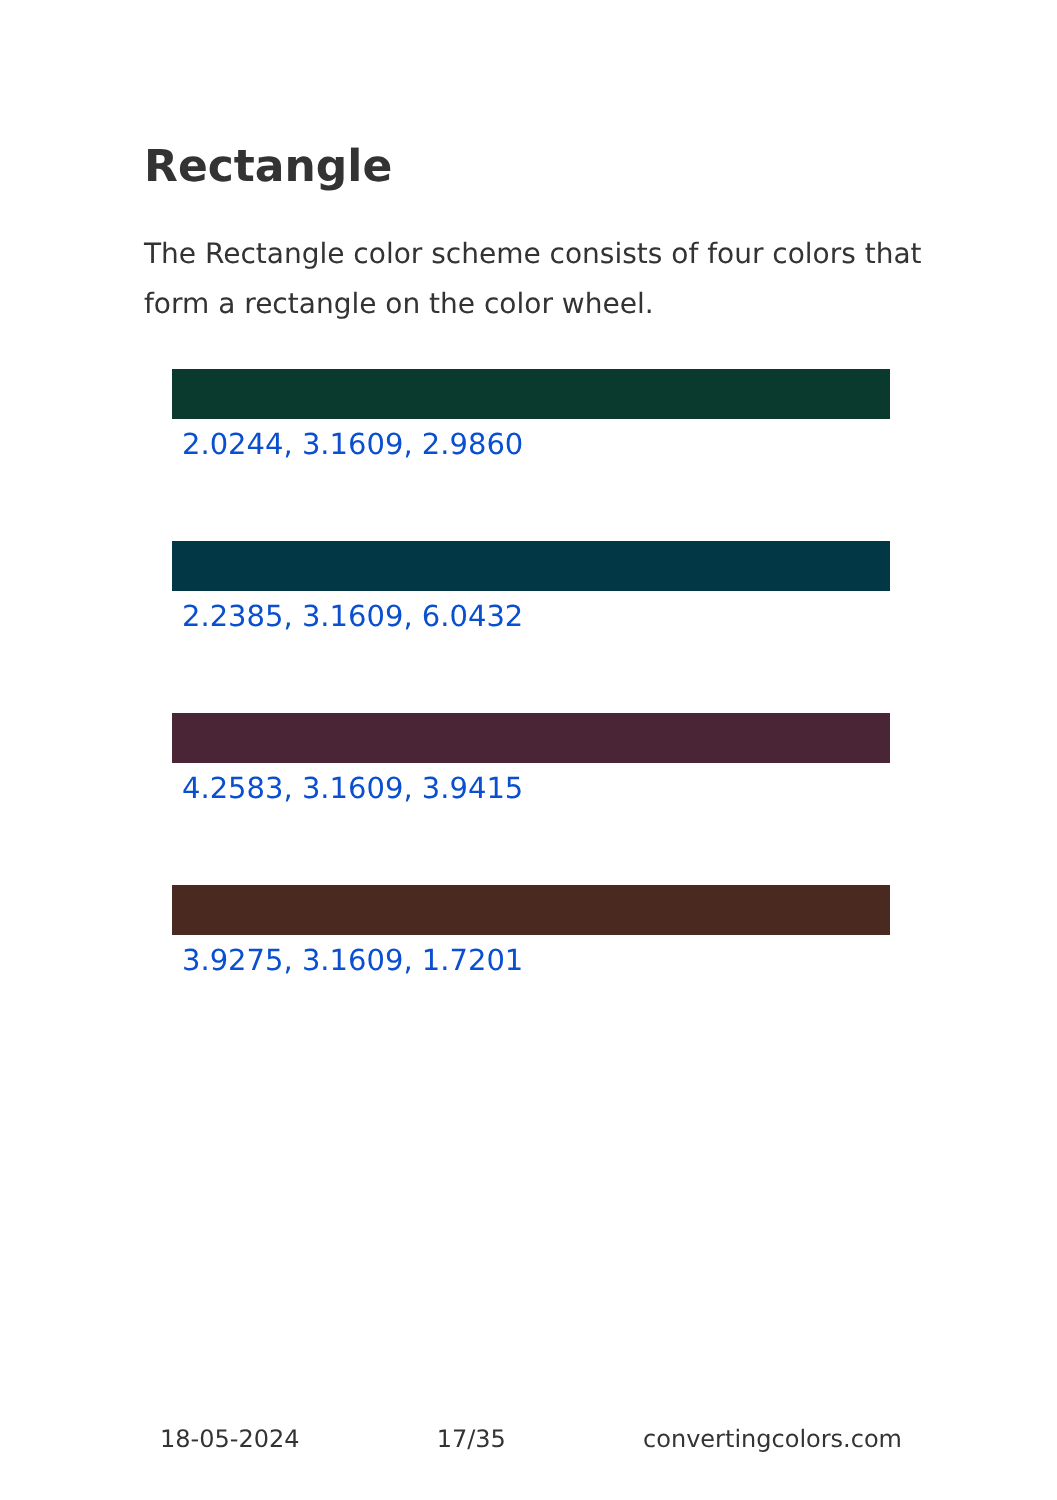Rectangle
The Rectangle color scheme consists of four colors that form a rectangle on the color wheel.
2.0244, 3.1609, 2.9860
2.2385, 3.1609, 6.0432
4.2583, 3.1609, 3.9415
3.9275, 3.1609, 1.7201
18-05-2024 17/35 convertingcolors.com